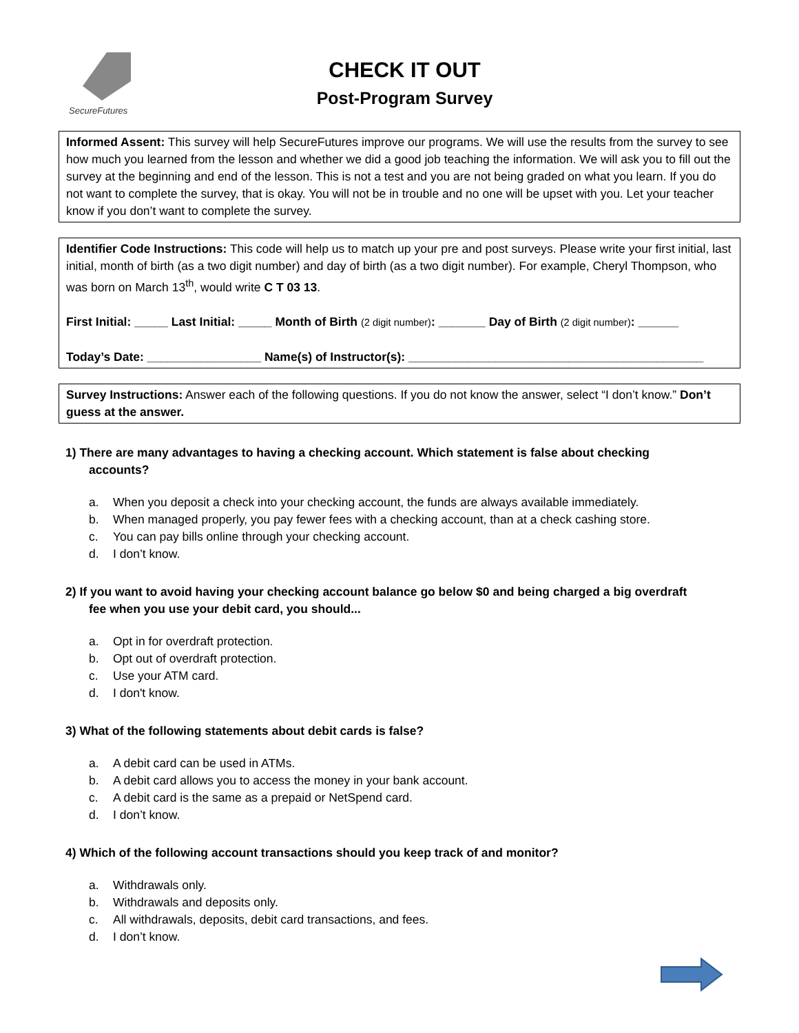SecureFutures
CHECK IT OUT
Post-Program Survey
Informed Assent: This survey will help SecureFutures improve our programs. We will use the results from the survey to see how much you learned from the lesson and whether we did a good job teaching the information. We will ask you to fill out the survey at the beginning and end of the lesson. This is not a test and you are not being graded on what you learn. If you do not want to complete the survey, that is okay. You will not be in trouble and no one will be upset with you. Let your teacher know if you don’t want to complete the survey.
Identifier Code Instructions: This code will help us to match up your pre and post surveys. Please write your first initial, last initial, month of birth (as a two digit number) and day of birth (as a two digit number). For example, Cheryl Thompson, who was born on March 13<sup>th</sup>, would write C T 03 13.
First Initial: _____ Last Initial: _____ Month of Birth (2 digit number): _______ Day of Birth (2 digit number): ______
Today’s Date: _________________ Name(s) of Instructor(s): ____________________________________________
Survey Instructions: Answer each of the following questions. If you do not know the answer, select “I don’t know.” Don’t guess at the answer.
1) There are many advantages to having a checking account. Which statement is false about checking
accounts?
a. When you deposit a check into your checking account, the funds are always available immediately.
b. When managed properly, you pay fewer fees with a checking account, than at a check cashing store.
c. You can pay bills online through your checking account.
d. I don’t know.
2) If you want to avoid having your checking account balance go below $0 and being charged a big overdraft
fee when you use your debit card, you should...
a. Opt in for overdraft protection.
b. Opt out of overdraft protection.
c. Use your ATM card.
d. I don't know.
3) What of the following statements about debit cards is false?
a. A debit card can be used in ATMs.
b. A debit card allows you to access the money in your bank account.
c. A debit card is the same as a prepaid or NetSpend card.
d. I don’t know.
4) Which of the following account transactions should you keep track of and monitor?
a. Withdrawals only.
b. Withdrawals and deposits only.
c. All withdrawals, deposits, debit card transactions, and fees.
d. I don’t know.